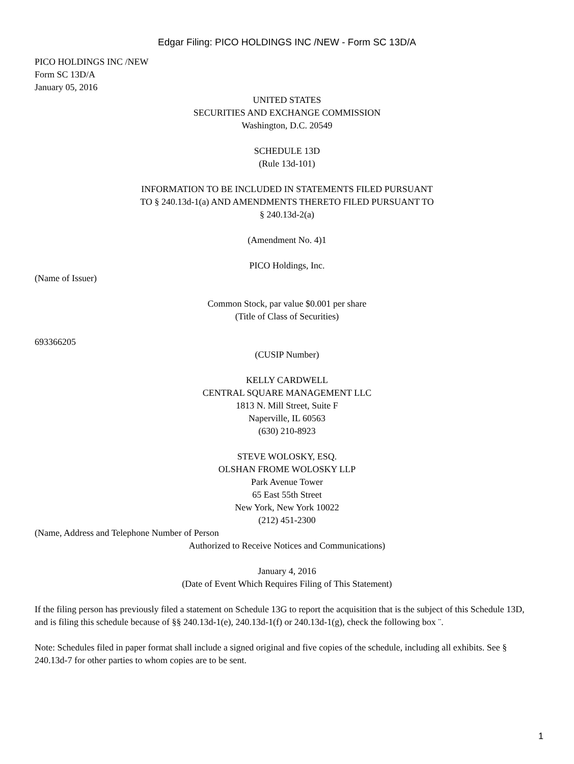Edgar Filing: PICO HOLDINGS INC /NEW - Form SC 13D/A
PICO HOLDINGS INC /NEW
Form SC 13D/A
January 05, 2016
UNITED STATES
SECURITIES AND EXCHANGE COMMISSION
Washington, D.C. 20549
SCHEDULE 13D
(Rule 13d-101)
INFORMATION TO BE INCLUDED IN STATEMENTS FILED PURSUANT
TO § 240.13d-1(a) AND AMENDMENTS THERETO FILED PURSUANT TO
§ 240.13d-2(a)
(Amendment No. 4)1
PICO Holdings, Inc.
(Name of Issuer)
Common Stock, par value $0.001 per share
(Title of Class of Securities)
693366205
(CUSIP Number)
KELLY CARDWELL
CENTRAL SQUARE MANAGEMENT LLC
1813 N. Mill Street, Suite F
Naperville, IL 60563
(630) 210-8923
STEVE WOLOSKY, ESQ.
OLSHAN FROME WOLOSKY LLP
Park Avenue Tower
65 East 55th Street
New York, New York 10022
(212) 451-2300
(Name, Address and Telephone Number of Person
Authorized to Receive Notices and Communications)
January 4, 2016
(Date of Event Which Requires Filing of This Statement)
If the filing person has previously filed a statement on Schedule 13G to report the acquisition that is the subject of this Schedule 13D, and is filing this schedule because of §§ 240.13d-1(e), 240.13d-1(f) or 240.13d-1(g), check the following box ¨.
Note: Schedules filed in paper format shall include a signed original and five copies of the schedule, including all exhibits. See § 240.13d-7 for other parties to whom copies are to be sent.
1